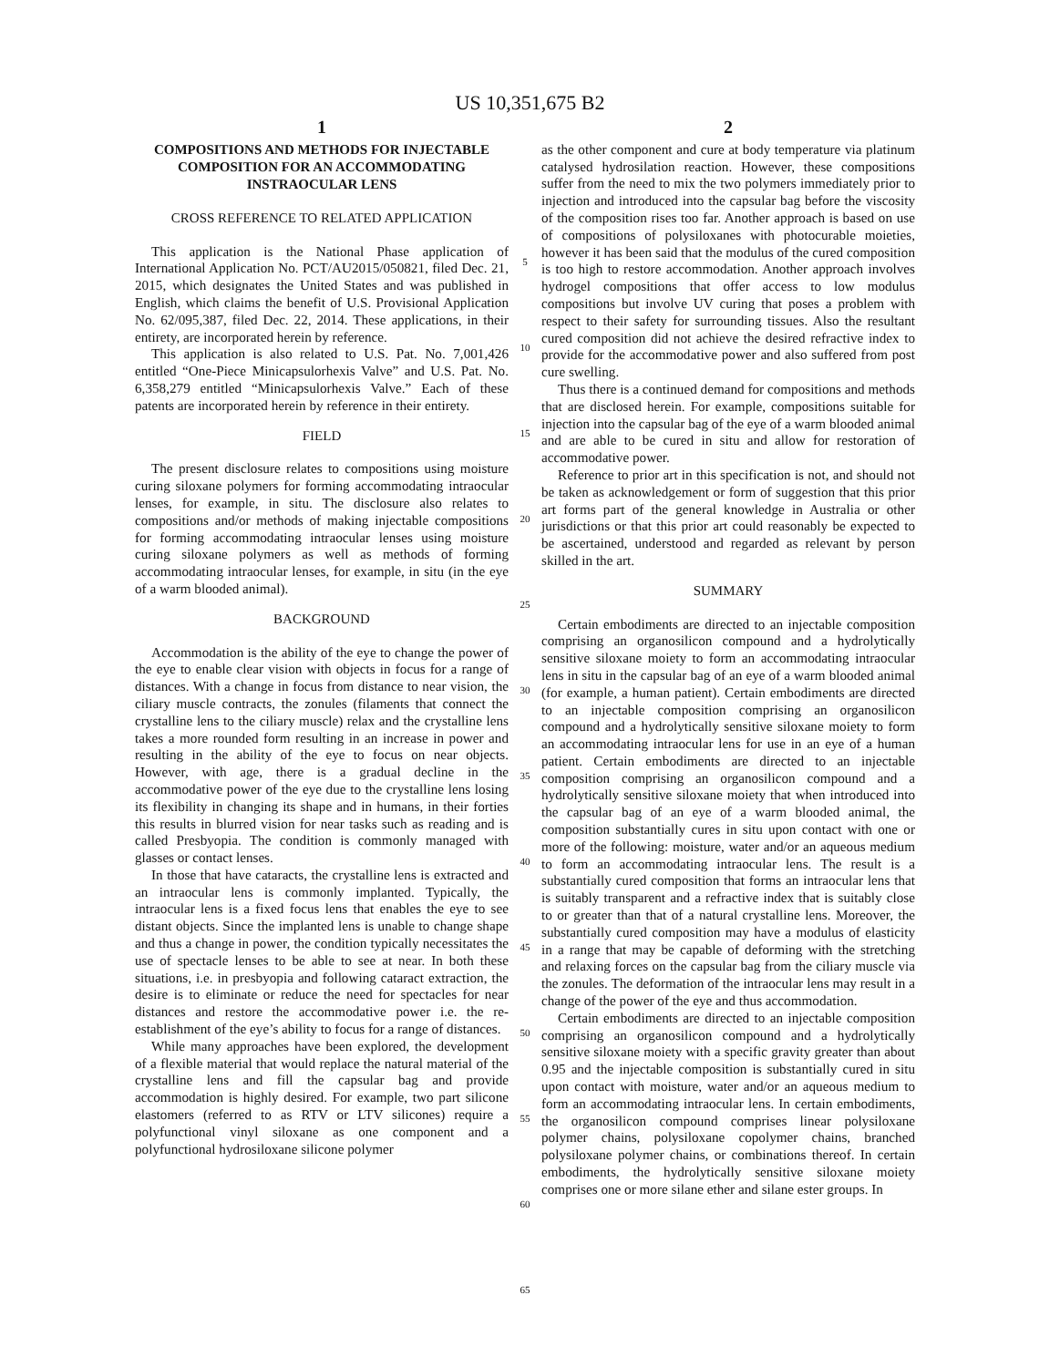US 10,351,675 B2
1
COMPOSITIONS AND METHODS FOR INJECTABLE COMPOSITION FOR AN ACCOMMODATING INSTRAOCULAR LENS
CROSS REFERENCE TO RELATED APPLICATION
This application is the National Phase application of International Application No. PCT/AU2015/050821, filed Dec. 21, 2015, which designates the United States and was published in English, which claims the benefit of U.S. Provisional Application No. 62/095,387, filed Dec. 22, 2014. These applications, in their entirety, are incorporated herein by reference.
This application is also related to U.S. Pat. No. 7,001,426 entitled “One-Piece Minicapsulorhexis Valve” and U.S. Pat. No. 6,358,279 entitled “Minicapsulorhexis Valve.” Each of these patents are incorporated herein by reference in their entirety.
FIELD
The present disclosure relates to compositions using moisture curing siloxane polymers for forming accommodating intraocular lenses, for example, in situ. The disclosure also relates to compositions and/or methods of making injectable compositions for forming accommodating intraocular lenses using moisture curing siloxane polymers as well as methods of forming accommodating intraocular lenses, for example, in situ (in the eye of a warm blooded animal).
BACKGROUND
Accommodation is the ability of the eye to change the power of the eye to enable clear vision with objects in focus for a range of distances. With a change in focus from distance to near vision, the ciliary muscle contracts, the zonules (filaments that connect the crystalline lens to the ciliary muscle) relax and the crystalline lens takes a more rounded form resulting in an increase in power and resulting in the ability of the eye to focus on near objects. However, with age, there is a gradual decline in the accommodative power of the eye due to the crystalline lens losing its flexibility in changing its shape and in humans, in their forties this results in blurred vision for near tasks such as reading and is called Presbyopia. The condition is commonly managed with glasses or contact lenses.
In those that have cataracts, the crystalline lens is extracted and an intraocular lens is commonly implanted. Typically, the intraocular lens is a fixed focus lens that enables the eye to see distant objects. Since the implanted lens is unable to change shape and thus a change in power, the condition typically necessitates the use of spectacle lenses to be able to see at near. In both these situations, i.e. in presbyopia and following cataract extraction, the desire is to eliminate or reduce the need for spectacles for near distances and restore the accommodative power i.e. the re-establishment of the eye’s ability to focus for a range of distances.
While many approaches have been explored, the development of a flexible material that would replace the natural material of the crystalline lens and fill the capsular bag and provide accommodation is highly desired. For example, two part silicone elastomers (referred to as RTV or LTV silicones) require a polyfunctional vinyl siloxane as one component and a polyfunctional hydrosiloxane silicone polymer
5
10
15
20
25
30
35
40
45
50
55
60
65
2
as the other component and cure at body temperature via platinum catalysed hydrosilation reaction. However, these compositions suffer from the need to mix the two polymers immediately prior to injection and introduced into the capsular bag before the viscosity of the composition rises too far. Another approach is based on use of compositions of polysiloxanes with photocurable moieties, however it has been said that the modulus of the cured composition is too high to restore accommodation. Another approach involves hydrogel compositions that offer access to low modulus compositions but involve UV curing that poses a problem with respect to their safety for surrounding tissues. Also the resultant cured composition did not achieve the desired refractive index to provide for the accommodative power and also suffered from post cure swelling.
Thus there is a continued demand for compositions and methods that are disclosed herein. For example, compositions suitable for injection into the capsular bag of the eye of a warm blooded animal and are able to be cured in situ and allow for restoration of accommodative power.
Reference to prior art in this specification is not, and should not be taken as acknowledgement or form of suggestion that this prior art forms part of the general knowledge in Australia or other jurisdictions or that this prior art could reasonably be expected to be ascertained, understood and regarded as relevant by person skilled in the art.
SUMMARY
Certain embodiments are directed to an injectable composition comprising an organosilicon compound and a hydrolytically sensitive siloxane moiety to form an accommodating intraocular lens in situ in the capsular bag of an eye of a warm blooded animal (for example, a human patient). Certain embodiments are directed to an injectable composition comprising an organosilicon compound and a hydrolytically sensitive siloxane moiety to form an accommodating intraocular lens for use in an eye of a human patient. Certain embodiments are directed to an injectable composition comprising an organosilicon compound and a hydrolytically sensitive siloxane moiety that when introduced into the capsular bag of an eye of a warm blooded animal, the composition substantially cures in situ upon contact with one or more of the following: moisture, water and/or an aqueous medium to form an accommodating intraocular lens. The result is a substantially cured composition that forms an intraocular lens that is suitably transparent and a refractive index that is suitably close to or greater than that of a natural crystalline lens. Moreover, the substantially cured composition may have a modulus of elasticity in a range that may be capable of deforming with the stretching and relaxing forces on the capsular bag from the ciliary muscle via the zonules. The deformation of the intraocular lens may result in a change of the power of the eye and thus accommodation.
Certain embodiments are directed to an injectable composition comprising an organosilicon compound and a hydrolytically sensitive siloxane moiety with a specific gravity greater than about 0.95 and the injectable composition is substantially cured in situ upon contact with moisture, water and/or an aqueous medium to form an accommodating intraocular lens. In certain embodiments, the organosilicon compound comprises linear polysiloxane polymer chains, polysiloxane copolymer chains, branched polysiloxane polymer chains, or combinations thereof. In certain embodiments, the hydrolytically sensitive siloxane moiety comprises one or more silane ether and silane ester groups. In